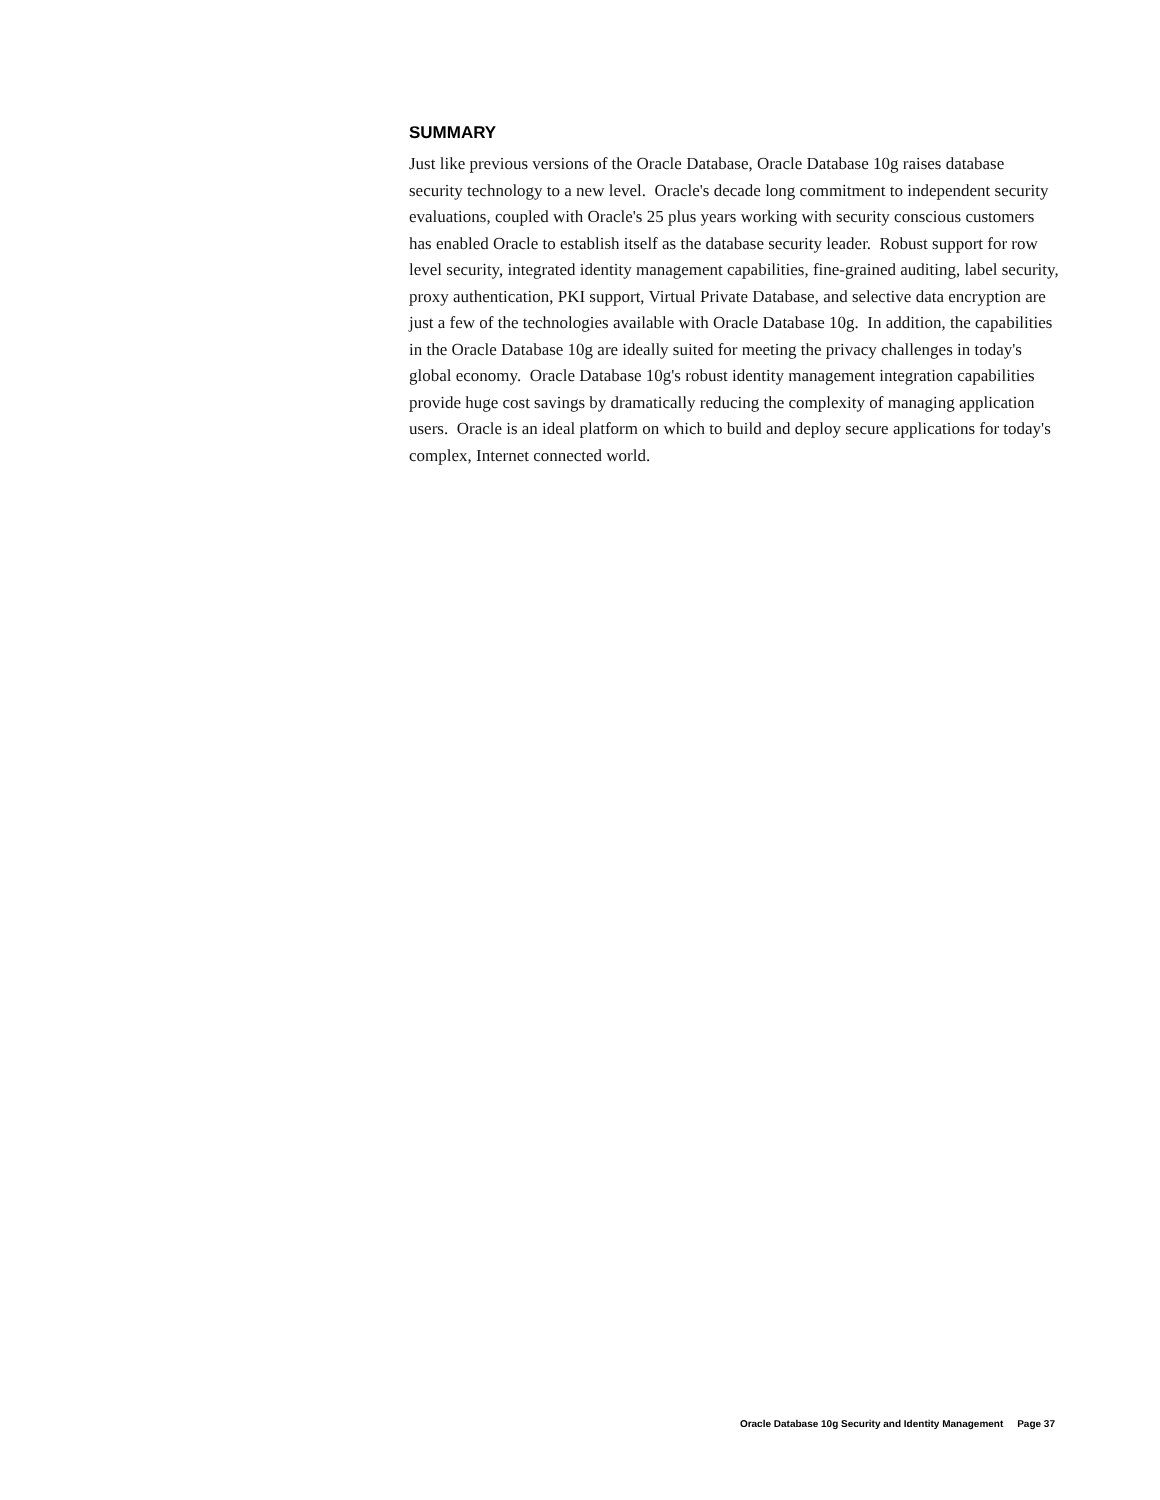SUMMARY
Just like previous versions of the Oracle Database, Oracle Database 10g raises database security technology to a new level. Oracle's decade long commitment to independent security evaluations, coupled with Oracle's 25 plus years working with security conscious customers has enabled Oracle to establish itself as the database security leader. Robust support for row level security, integrated identity management capabilities, fine-grained auditing, label security, proxy authentication, PKI support, Virtual Private Database, and selective data encryption are just a few of the technologies available with Oracle Database 10g. In addition, the capabilities in the Oracle Database 10g are ideally suited for meeting the privacy challenges in today's global economy. Oracle Database 10g's robust identity management integration capabilities provide huge cost savings by dramatically reducing the complexity of managing application users. Oracle is an ideal platform on which to build and deploy secure applications for today's complex, Internet connected world.
Oracle Database 10g Security and Identity Management Page 37